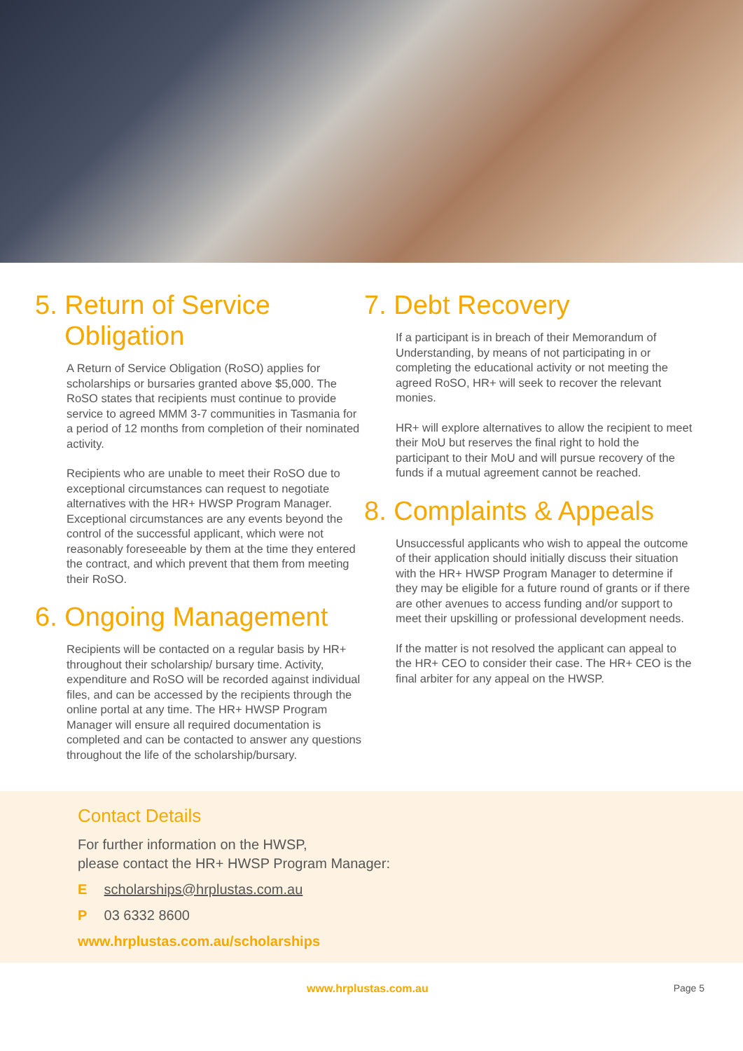5. Return of Service
Obligation
A Return of Service Obligation (RoSO) applies for scholarships or bursaries granted above $5,000. The RoSO states that recipients must continue to provide service to agreed MMM 3-7 communities in Tasmania for a period of 12 months from completion of their nominated activity.
Recipients who are unable to meet their RoSO due to exceptional circumstances can request to negotiate alternatives with the HR+ HWSP Program Manager.
Exceptional circumstances are any events beyond the control of the successful applicant, which were not reasonably foreseeable by them at the time they entered the contract, and which prevent that them from meeting their RoSO.
6. Ongoing Management
Recipients will be contacted on a regular basis by HR+ throughout their scholarship/ bursary time. Activity, expenditure and RoSO will be recorded against individual files, and can be accessed by the recipients through the online portal at any time. The HR+ HWSP Program Manager will ensure all required documentation is completed and can be contacted to answer any questions throughout the life of the scholarship/bursary.
7. Debt Recovery
If a participant is in breach of their Memorandum of Understanding, by means of not participating in or completing the educational activity or not meeting the agreed RoSO, HR+ will seek to recover the relevant monies.
HR+ will explore alternatives to allow the recipient to meet their MoU but reserves the final right to hold the participant to their MoU and will pursue recovery of the funds if a mutual agreement cannot be reached.
8. Complaints & Appeals
Unsuccessful applicants who wish to appeal the outcome of their application should initially discuss their situation with the HR+ HWSP Program Manager to determine if they may be eligible for a future round of grants or if there are other avenues to access funding and/or support to meet their upskilling or professional development needs.
If the matter is not resolved the applicant can appeal to the HR+ CEO to consider their case. The HR+ CEO is the final arbiter for any appeal on the HWSP.
Contact Details
For further information on the HWSP,
please contact the HR+ HWSP Program Manager:
E scholarships@hrplustas.com.au
P 03 6332 8600
www.hrplustas.com.au/scholarships
www.hrplustas.com.au Page 5